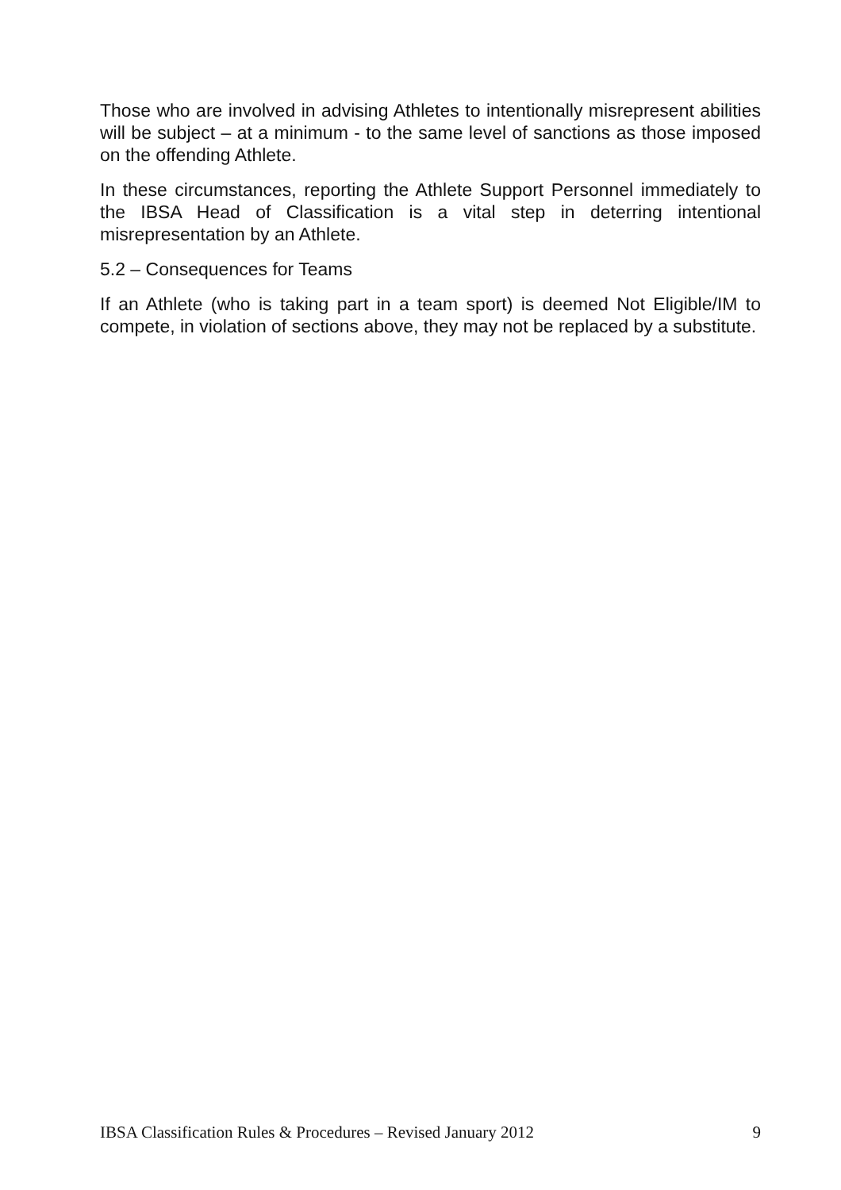Those who are involved in advising Athletes to intentionally misrepresent abilities will be subject – at a minimum - to the same level of sanctions as those imposed on the offending Athlete.
In these circumstances, reporting the Athlete Support Personnel immediately to the IBSA Head of Classification is a vital step in deterring intentional misrepresentation by an Athlete.
5.2 – Consequences for Teams
If an Athlete (who is taking part in a team sport) is deemed Not Eligible/IM to compete, in violation of sections above, they may not be replaced by a substitute.
IBSA Classification Rules & Procedures – Revised January 2012 9